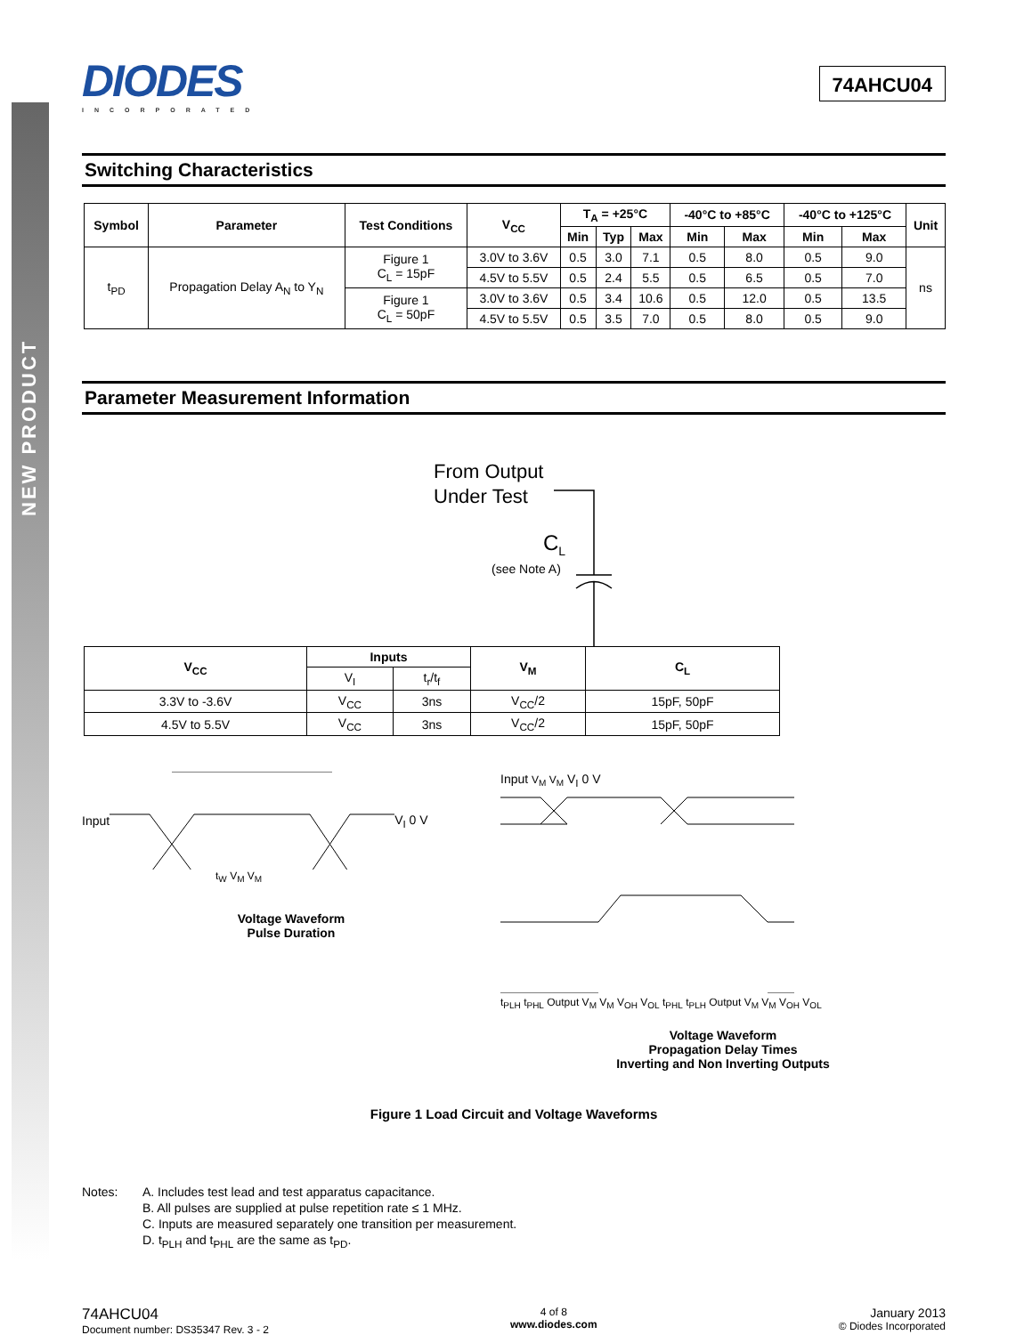NEW PRODUCT
DIODES
INCORPORATED
74AHCU04
Switching Characteristics
| Symbol | Parameter | Test Conditions | V<sub>CC</sub> | T<sub>A</sub> = +25°C | | | -40°C to +85°C | | -40°C to +125°C | | Unit |
| --- | --- | --- | --- | --- | --- | --- | --- | --- | --- | --- | --- |
| | | | | Min | Typ | Max | Min | Max | Min | Max | |
| t<sub>PD</sub> | Propagation Delay A<sub>N</sub> to Y<sub>N</sub> | Figure 1 C<sub>L</sub> = 15pF | 3.0V to 3.6V | 0.5 | 3.0 | 7.1 | 0.5 | 8.0 | 0.5 | 9.0 | ns |
| | | | 4.5V to 5.5V | 0.5 | 2.4 | 5.5 | 0.5 | 6.5 | 0.5 | 7.0 | |
| | | Figure 1 C<sub>L</sub> = 50pF | 3.0V to 3.6V | 0.5 | 3.4 | 10.6 | 0.5 | 12.0 | 0.5 | 13.5 | |
| | | | 4.5V to 5.5V | 0.5 | 3.5 | 7.0 | 0.5 | 8.0 | 0.5 | 9.0 | |
Parameter Measurement Information
From Output
Under Test
C<sub>L</sub>
(see Note A)
| V<sub>CC</sub> | Inputs | | V<sub>M</sub> | C<sub>L</sub> |
| --- | --- | --- | --- | --- |
| | V<sub>I</sub> | t<sub>r</sub>/t<sub>f</sub> | | |
| 3.3V to -3.6V | V<sub>CC</sub> | 3ns | V<sub>CC</sub>/2 | 15pF, 50pF |
| 4.5V to 5.5V | V<sub>CC</sub> | 3ns | V<sub>CC</sub>/2 | 15pF, 50pF |
Input V<sub>I</sub> 0 V
t<sub>W</sub> V<sub>M</sub> V<sub>M</sub>
Voltage Waveform
Pulse Duration
Input V<sub>M</sub> V<sub>M</sub> V<sub>I</sub> 0 V
t<sub>PLH</sub> t<sub>PHL</sub> Output V<sub>M</sub> V<sub>M</sub> V<sub>OH</sub> V<sub>OL</sub> t<sub>PHL</sub> t<sub>PLH</sub> Output V<sub>M</sub> V<sub>M</sub> V<sub>OH</sub> V<sub>OL</sub>
Voltage Waveform
Propagation Delay Times
Inverting and Non Inverting Outputs
Figure 1 Load Circuit and Voltage Waveforms
Notes: A. Includes test lead and test apparatus capacitance.
B. All pulses are supplied at pulse repetition rate ≤ 1 MHz.
C. Inputs are measured separately one transition per measurement.
D. t<sub>PLH</sub> and t<sub>PHL</sub> are the same as t<sub>PD</sub>.
74AHCU04
Document number: DS35347 Rev. 3 - 2
4 of 8
www.diodes.com
January 2013
© Diodes Incorporated